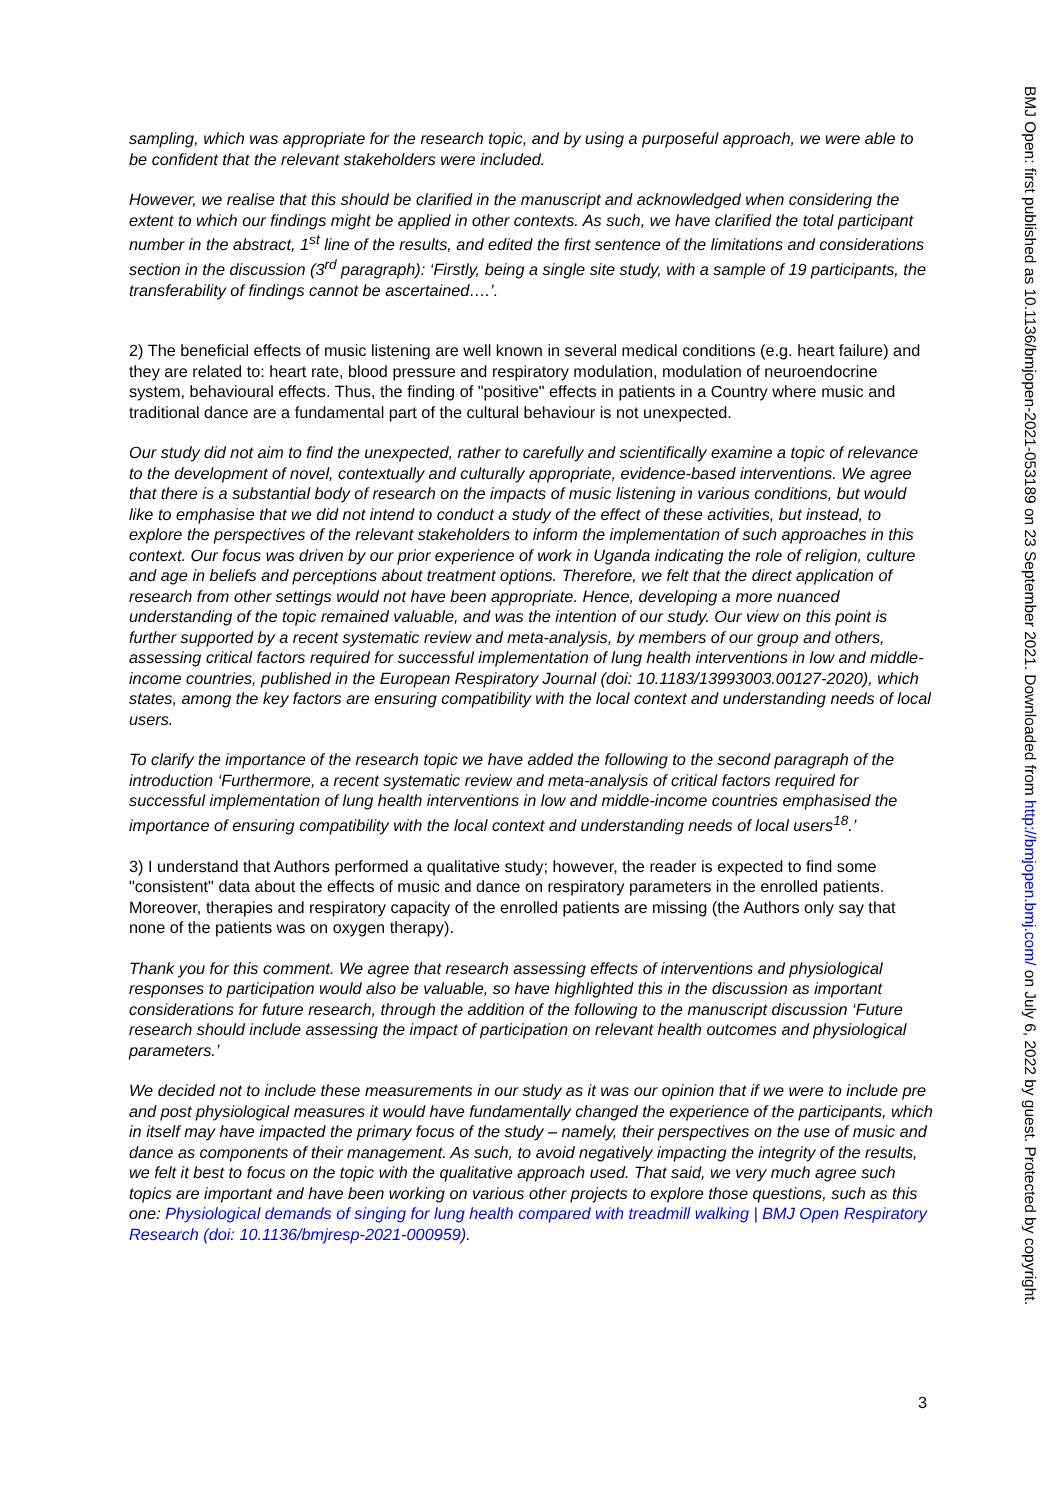sampling, which was appropriate for the research topic, and by using a purposeful approach, we were able to be confident that the relevant stakeholders were included.
However, we realise that this should be clarified in the manuscript and acknowledged when considering the extent to which our findings might be applied in other contexts. As such, we have clarified the total participant number in the abstract, 1<sup>st</sup> line of the results, and edited the first sentence of the limitations and considerations section in the discussion (3<sup>rd</sup> paragraph): ‘Firstly, being a single site study, with a sample of 19 participants, the transferability of findings cannot be ascertained….’.
2) The beneficial effects of music listening are well known in several medical conditions (e.g. heart failure) and they are related to: heart rate, blood pressure and respiratory modulation, modulation of neuroendocrine system, behavioural effects. Thus, the finding of "positive" effects in patients in a Country where music and traditional dance are a fundamental part of the cultural behaviour is not unexpected.
Our study did not aim to find the unexpected, rather to carefully and scientifically examine a topic of relevance to the development of novel, contextually and culturally appropriate, evidence-based interventions. We agree that there is a substantial body of research on the impacts of music listening in various conditions, but would like to emphasise that we did not intend to conduct a study of the effect of these activities, but instead, to explore the perspectives of the relevant stakeholders to inform the implementation of such approaches in this context. Our focus was driven by our prior experience of work in Uganda indicating the role of religion, culture and age in beliefs and perceptions about treatment options. Therefore, we felt that the direct application of research from other settings would not have been appropriate. Hence, developing a more nuanced understanding of the topic remained valuable, and was the intention of our study. Our view on this point is further supported by a recent systematic review and meta-analysis, by members of our group and others, assessing critical factors required for successful implementation of lung health interventions in low and middle-income countries, published in the European Respiratory Journal (doi: 10.1183/13993003.00127-2020), which states, among the key factors are ensuring compatibility with the local context and understanding needs of local users.
To clarify the importance of the research topic we have added the following to the second paragraph of the introduction ‘Furthermore, a recent systematic review and meta-analysis of critical factors required for successful implementation of lung health interventions in low and middle-income countries emphasised the importance of ensuring compatibility with the local context and understanding needs of local users<sup>18</sup>.’
3) I understand that Authors performed a qualitative study; however, the reader is expected to find some "consistent" data about the effects of music and dance on respiratory parameters in the enrolled patients. Moreover, therapies and respiratory capacity of the enrolled patients are missing (the Authors only say that none of the patients was on oxygen therapy).
Thank you for this comment. We agree that research assessing effects of interventions and physiological responses to participation would also be valuable, so have highlighted this in the discussion as important considerations for future research, through the addition of the following to the manuscript discussion ‘Future research should include assessing the impact of participation on relevant health outcomes and physiological parameters.’
We decided not to include these measurements in our study as it was our opinion that if we were to include pre and post physiological measures it would have fundamentally changed the experience of the participants, which in itself may have impacted the primary focus of the study – namely, their perspectives on the use of music and dance as components of their management. As such, to avoid negatively impacting the integrity of the results, we felt it best to focus on the topic with the qualitative approach used. That said, we very much agree such topics are important and have been working on various other projects to explore those questions, such as this one: Physiological demands of singing for lung health compared with treadmill walking | BMJ Open Respiratory Research (doi: 10.1136/bmjresp-2021-000959).
3
BMJ Open: first published as 10.1136/bmjopen-2021-053189 on 23 September 2021. Downloaded from http://bmjopen.bmj.com/ on July 6, 2022 by guest. Protected by copyright.